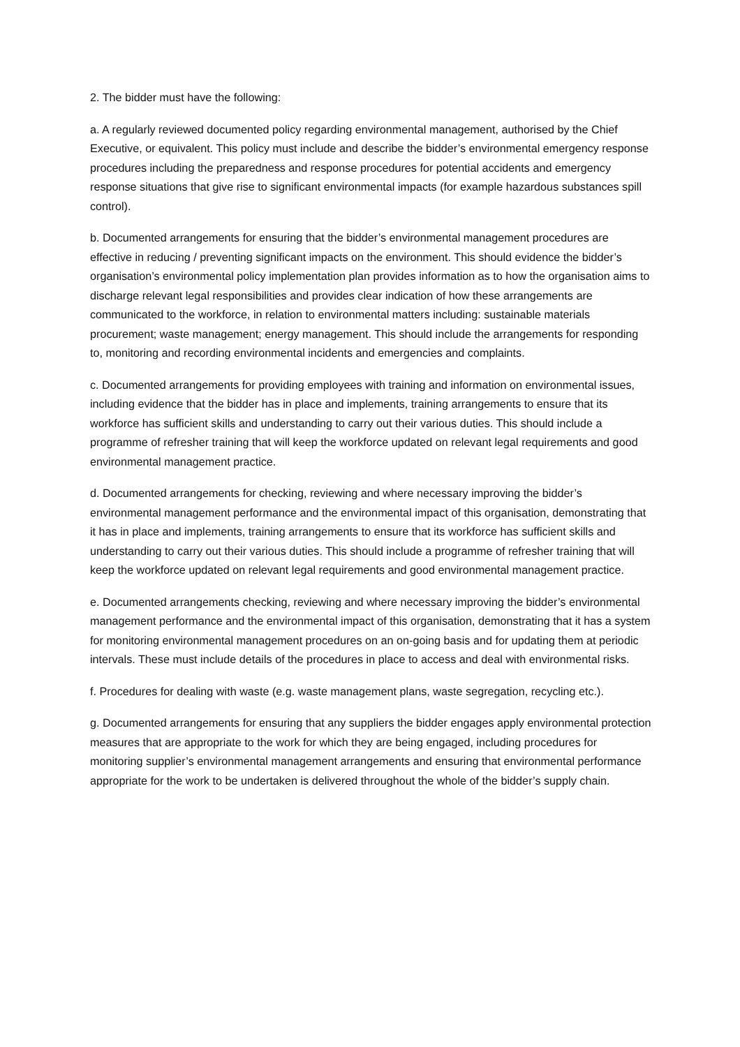2. The bidder must have the following:
a. A regularly reviewed documented policy regarding environmental management, authorised by the Chief Executive, or equivalent. This policy must include and describe the bidder’s environmental emergency response procedures including the preparedness and response procedures for potential accidents and emergency response situations that give rise to significant environmental impacts (for example hazardous substances spill control).
b. Documented arrangements for ensuring that the bidder’s environmental management procedures are effective in reducing / preventing significant impacts on the environment. This should evidence the bidder’s organisation’s environmental policy implementation plan provides information as to how the organisation aims to discharge relevant legal responsibilities and provides clear indication of how these arrangements are communicated to the workforce, in relation to environmental matters including: sustainable materials procurement; waste management; energy management. This should include the arrangements for responding to, monitoring and recording environmental incidents and emergencies and complaints.
c. Documented arrangements for providing employees with training and information on environmental issues, including evidence that the bidder has in place and implements, training arrangements to ensure that its workforce has sufficient skills and understanding to carry out their various duties. This should include a programme of refresher training that will keep the workforce updated on relevant legal requirements and good environmental management practice.
d. Documented arrangements for checking, reviewing and where necessary improving the bidder’s environmental management performance and the environmental impact of this organisation, demonstrating that it has in place and implements, training arrangements to ensure that its workforce has sufficient skills and understanding to carry out their various duties. This should include a programme of refresher training that will keep the workforce updated on relevant legal requirements and good environmental management practice.
e. Documented arrangements checking, reviewing and where necessary improving the bidder’s environmental management performance and the environmental impact of this organisation, demonstrating that it has a system for monitoring environmental management procedures on an on-going basis and for updating them at periodic intervals. These must include details of the procedures in place to access and deal with environmental risks.
f. Procedures for dealing with waste (e.g. waste management plans, waste segregation, recycling etc.).
g. Documented arrangements for ensuring that any suppliers the bidder engages apply environmental protection measures that are appropriate to the work for which they are being engaged, including procedures for monitoring supplier’s environmental management arrangements and ensuring that environmental performance appropriate for the work to be undertaken is delivered throughout the whole of the bidder’s supply chain.